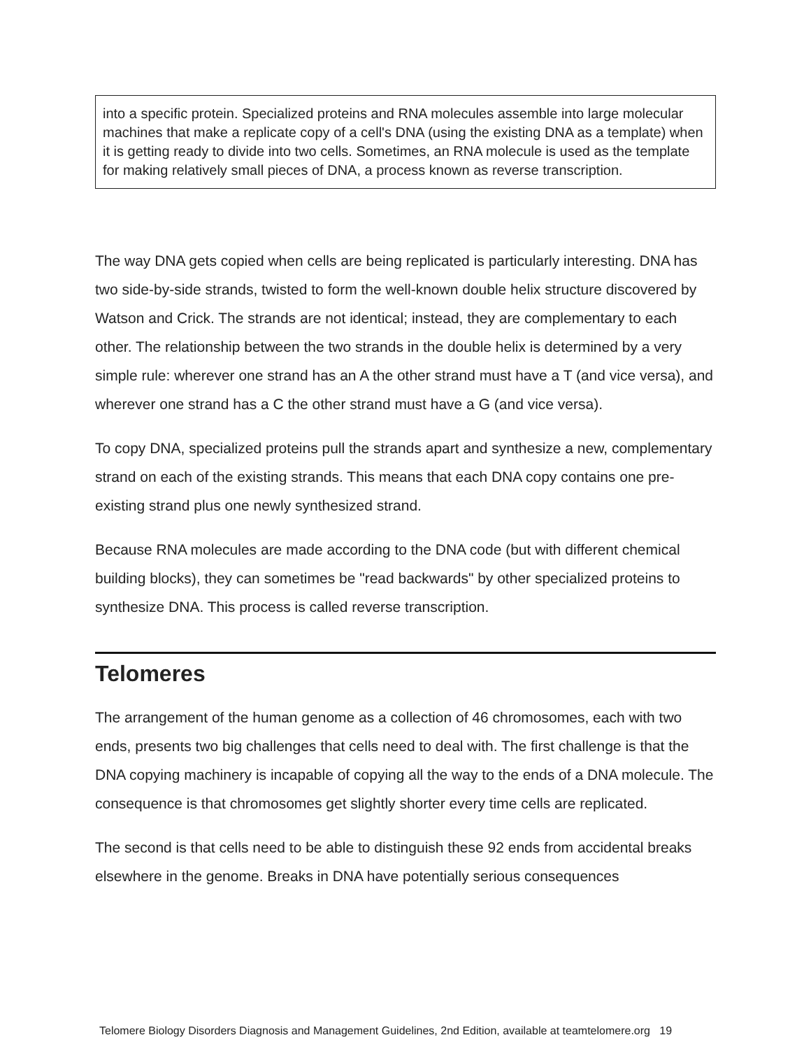into a specific protein. Specialized proteins and RNA molecules assemble into large molecular machines that make a replicate copy of a cell's DNA (using the existing DNA as a template) when it is getting ready to divide into two cells. Sometimes, an RNA molecule is used as the template for making relatively small pieces of DNA, a process known as reverse transcription.
The way DNA gets copied when cells are being replicated is particularly interesting. DNA has two side-by-side strands, twisted to form the well-known double helix structure discovered by Watson and Crick. The strands are not identical; instead, they are complementary to each other. The relationship between the two strands in the double helix is determined by a very simple rule: wherever one strand has an A the other strand must have a T (and vice versa), and wherever one strand has a C the other strand must have a G (and vice versa).
To copy DNA, specialized proteins pull the strands apart and synthesize a new, complementary strand on each of the existing strands. This means that each DNA copy contains one pre-existing strand plus one newly synthesized strand.
Because RNA molecules are made according to the DNA code (but with different chemical building blocks), they can sometimes be "read backwards" by other specialized proteins to synthesize DNA. This process is called reverse transcription.
Telomeres
The arrangement of the human genome as a collection of 46 chromosomes, each with two ends, presents two big challenges that cells need to deal with. The first challenge is that the DNA copying machinery is incapable of copying all the way to the ends of a DNA molecule. The consequence is that chromosomes get slightly shorter every time cells are replicated.
The second is that cells need to be able to distinguish these 92 ends from accidental breaks elsewhere in the genome. Breaks in DNA have potentially serious consequences
Telomere Biology Disorders Diagnosis and Management Guidelines, 2nd Edition, available at teamtelomere.org 19